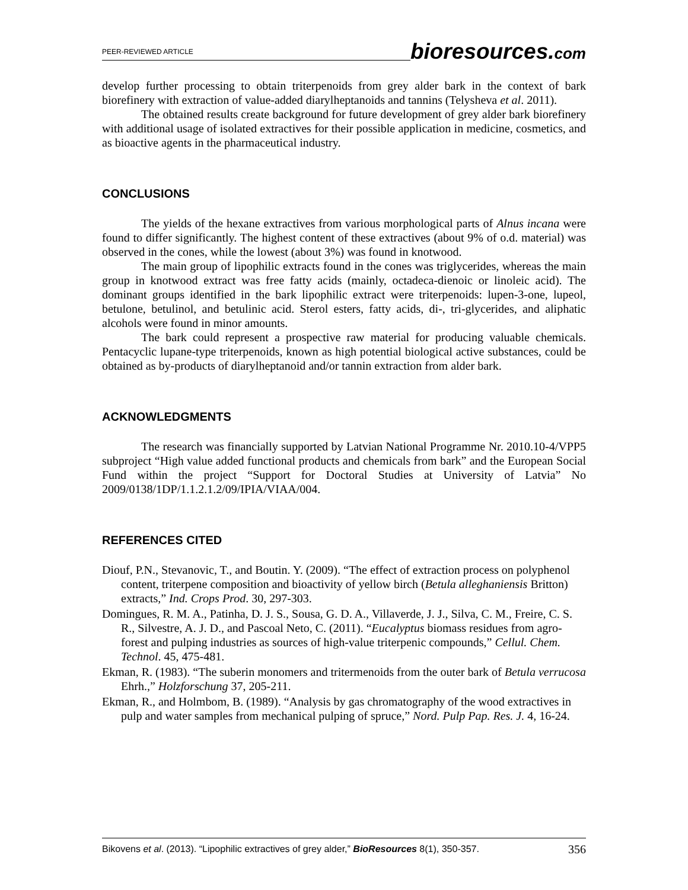PEER-REVIEWED ARTICLE bioresources.com
develop further processing to obtain triterpenoids from grey alder bark in the context of bark biorefinery with extraction of value-added diarylheptanoids and tannins (Telysheva et al. 2011).
The obtained results create background for future development of grey alder bark biorefinery with additional usage of isolated extractives for their possible application in medicine, cosmetics, and as bioactive agents in the pharmaceutical industry.
CONCLUSIONS
The yields of the hexane extractives from various morphological parts of Alnus incana were found to differ significantly. The highest content of these extractives (about 9% of o.d. material) was observed in the cones, while the lowest (about 3%) was found in knotwood.
The main group of lipophilic extracts found in the cones was triglycerides, whereas the main group in knotwood extract was free fatty acids (mainly, octadeca-dienoic or linoleic acid). The dominant groups identified in the bark lipophilic extract were triterpenoids: lupen-3-one, lupeol, betulone, betulinol, and betulinic acid. Sterol esters, fatty acids, di-, tri-glycerides, and aliphatic alcohols were found in minor amounts.
The bark could represent a prospective raw material for producing valuable chemicals. Pentacyclic lupane-type triterpenoids, known as high potential biological active substances, could be obtained as by-products of diarylheptanoid and/or tannin extraction from alder bark.
ACKNOWLEDGMENTS
The research was financially supported by Latvian National Programme Nr. 2010.10-4/VPP5 subproject “High value added functional products and chemicals from bark” and the European Social Fund within the project “Support for Doctoral Studies at University of Latvia” No 2009/0138/1DP/1.1.2.1.2/09/IPIA/VIAA/004.
REFERENCES CITED
Diouf, P.N., Stevanovic, T., and Boutin. Y. (2009). “The effect of extraction process on polyphenol content, triterpene composition and bioactivity of yellow birch (Betula alleghaniensis Britton) extracts,” Ind. Crops Prod. 30, 297-303.
Domingues, R. M. A., Patinha, D. J. S., Sousa, G. D. A., Villaverde, J. J., Silva, C. M., Freire, C. S. R., Silvestre, A. J. D., and Pascoal Neto, C. (2011). “Eucalyptus biomass residues from agro-forest and pulping industries as sources of high-value triterpenic compounds,” Cellul. Chem. Technol. 45, 475-481.
Ekman, R. (1983). “The suberin monomers and tritermenoids from the outer bark of Betula verrucosa Ehrh.,” Holzforschung 37, 205-211.
Ekman, R., and Holmbom, B. (1989). “Analysis by gas chromatography of the wood extractives in pulp and water samples from mechanical pulping of spruce,” Nord. Pulp Pap. Res. J. 4, 16-24.
Bikovens et al. (2013). “Lipophilic extractives of grey alder,” BioResources 8(1), 350-357. 356